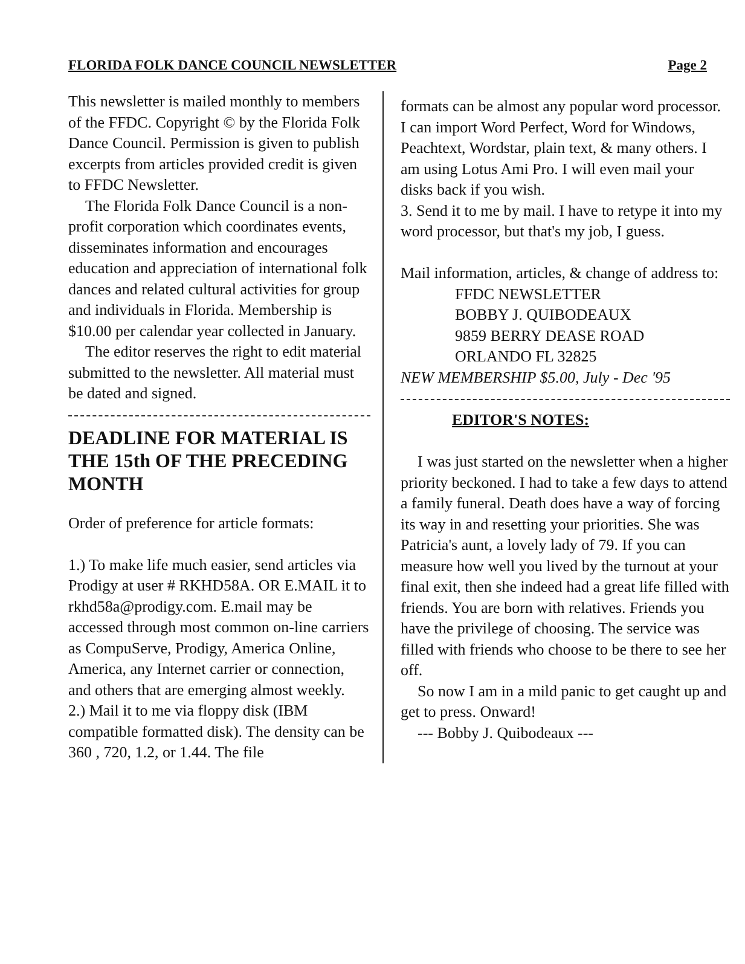FLORIDA FOLK DANCE COUNCIL NEWSLETTER Page 2
This newsletter is mailed monthly to members of the FFDC. Copyright © by the Florida Folk Dance Council. Permission is given to publish excerpts from articles provided credit is given to FFDC Newsletter.
The Florida Folk Dance Council is a non-profit corporation which coordinates events, disseminates information and encourages education and appreciation of international folk dances and related cultural activities for group and individuals in Florida. Membership is $10.00 per calendar year collected in January.
The editor reserves the right to edit material submitted to the newsletter. All material must be dated and signed.
DEADLINE FOR MATERIAL IS THE 15th OF THE PRECEDING MONTH
Order of preference for article formats:
1.) To make life much easier, send articles via Prodigy at user # RKHD58A. OR E.MAIL it to rkhd58a@prodigy.com. E.mail may be accessed through most common on-line carriers as CompuServe, Prodigy, America Online, America, any Internet carrier or connection, and others that are emerging almost weekly.
2.) Mail it to me via floppy disk (IBM compatible formatted disk). The density can be 360 , 720, 1.2, or 1.44. The file
formats can be almost any popular word processor. I can import Word Perfect, Word for Windows, Peachtext, Wordstar, plain text, & many others. I am using Lotus Ami Pro. I will even mail your disks back if you wish.
3. Send it to me by mail. I have to retype it into my word processor, but that's my job, I guess.
Mail information, articles, & change of address to:
FFDC NEWSLETTER
BOBBY J. QUIBODEAUX
9859 BERRY DEASE ROAD
ORLANDO FL 32825
NEW MEMBERSHIP $5.00, July - Dec '95
EDITOR'S NOTES:
I was just started on the newsletter when a higher priority beckoned. I had to take a few days to attend a family funeral. Death does have a way of forcing its way in and resetting your priorities. She was Patricia's aunt, a lovely lady of 79. If you can measure how well you lived by the turnout at your final exit, then she indeed had a great life filled with friends. You are born with relatives. Friends you have the privilege of choosing. The service was filled with friends who choose to be there to see her off.
So now I am in a mild panic to get caught up and get to press. Onward!
--- Bobby J. Quibodeaux ---